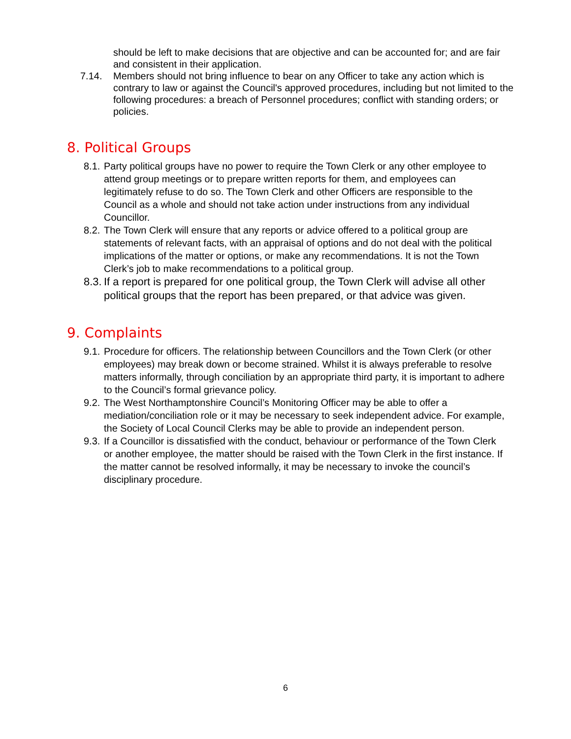should be left to make decisions that are objective and can be accounted for; and are fair and consistent in their application.
7.14. Members should not bring influence to bear on any Officer to take any action which is contrary to law or against the Council's approved procedures, including but not limited to the following procedures: a breach of Personnel procedures; conflict with standing orders; or policies.
8. Political Groups
8.1.
Party political groups have no power to require the Town Clerk or any other employee to attend group meetings or to prepare written reports for them, and employees can legitimately refuse to do so. The Town Clerk and other Officers are responsible to the Council as a whole and should not take action under instructions from any individual Councillor.
8.2.
The Town Clerk will ensure that any reports or advice offered to a political group are statements of relevant facts, with an appraisal of options and do not deal with the political implications of the matter or options, or make any recommendations. It is not the Town Clerk’s job to make recommendations to a political group.
8.3.
If a report is prepared for one political group, the Town Clerk will advise all other political groups that the report has been prepared, or that advice was given.
9. Complaints
9.1.
Procedure for officers. The relationship between Councillors and the Town Clerk (or other employees) may break down or become strained. Whilst it is always preferable to resolve matters informally, through conciliation by an appropriate third party, it is important to adhere to the Council’s formal grievance policy.
9.2.
The West Northamptonshire Council’s Monitoring Officer may be able to offer a mediation/conciliation role or it may be necessary to seek independent advice. For example, the Society of Local Council Clerks may be able to provide an independent person.
9.3.
If a Councillor is dissatisfied with the conduct, behaviour or performance of the Town Clerk or another employee, the matter should be raised with the Town Clerk in the first instance. If the matter cannot be resolved informally, it may be necessary to invoke the council’s disciplinary procedure.
6